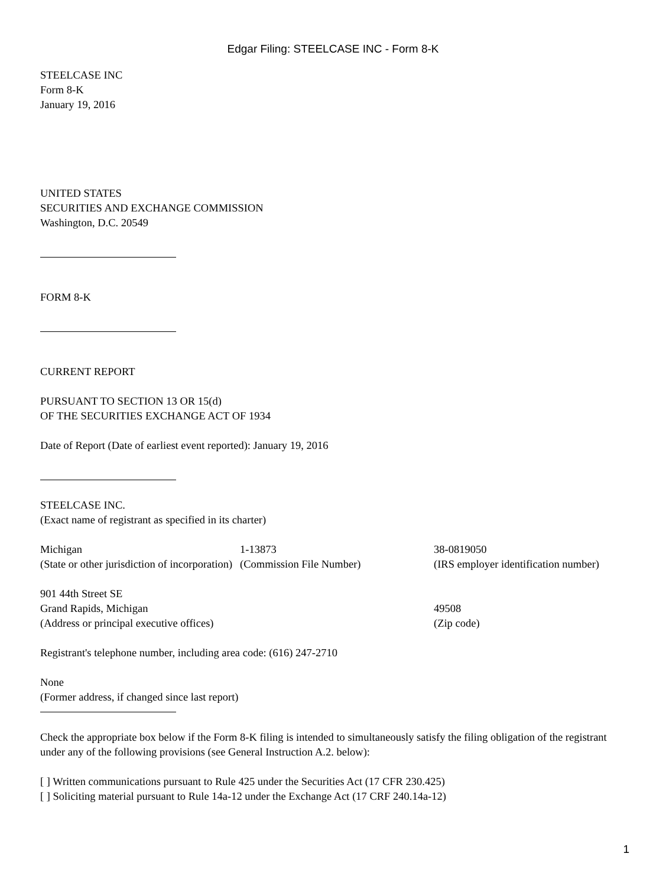Edgar Filing: STEELCASE INC - Form 8-K
STEELCASE INC
Form 8-K
January 19, 2016
UNITED STATES
SECURITIES AND EXCHANGE COMMISSION
Washington, D.C. 20549
FORM 8-K
CURRENT REPORT
PURSUANT TO SECTION 13 OR 15(d)
OF THE SECURITIES EXCHANGE ACT OF 1934
Date of Report (Date of earliest event reported): January 19, 2016
STEELCASE INC.
(Exact name of registrant as specified in its charter)
| Michigan | 1-13873 | 38-0819050 |
| (State or other jurisdiction of incorporation) | (Commission File Number) | (IRS employer identification number) |
| 901 44th Street SE | |
| Grand Rapids, Michigan | 49508 |
| (Address or principal executive offices) | (Zip code) |
Registrant's telephone number, including area code: (616) 247-2710
None
(Former address, if changed since last report)
Check the appropriate box below if the Form 8-K filing is intended to simultaneously satisfy the filing obligation of the registrant under any of the following provisions (see General Instruction A.2. below):
[ ] Written communications pursuant to Rule 425 under the Securities Act (17 CFR 230.425)
[ ] Soliciting material pursuant to Rule 14a-12 under the Exchange Act (17 CRF 240.14a-12)
1